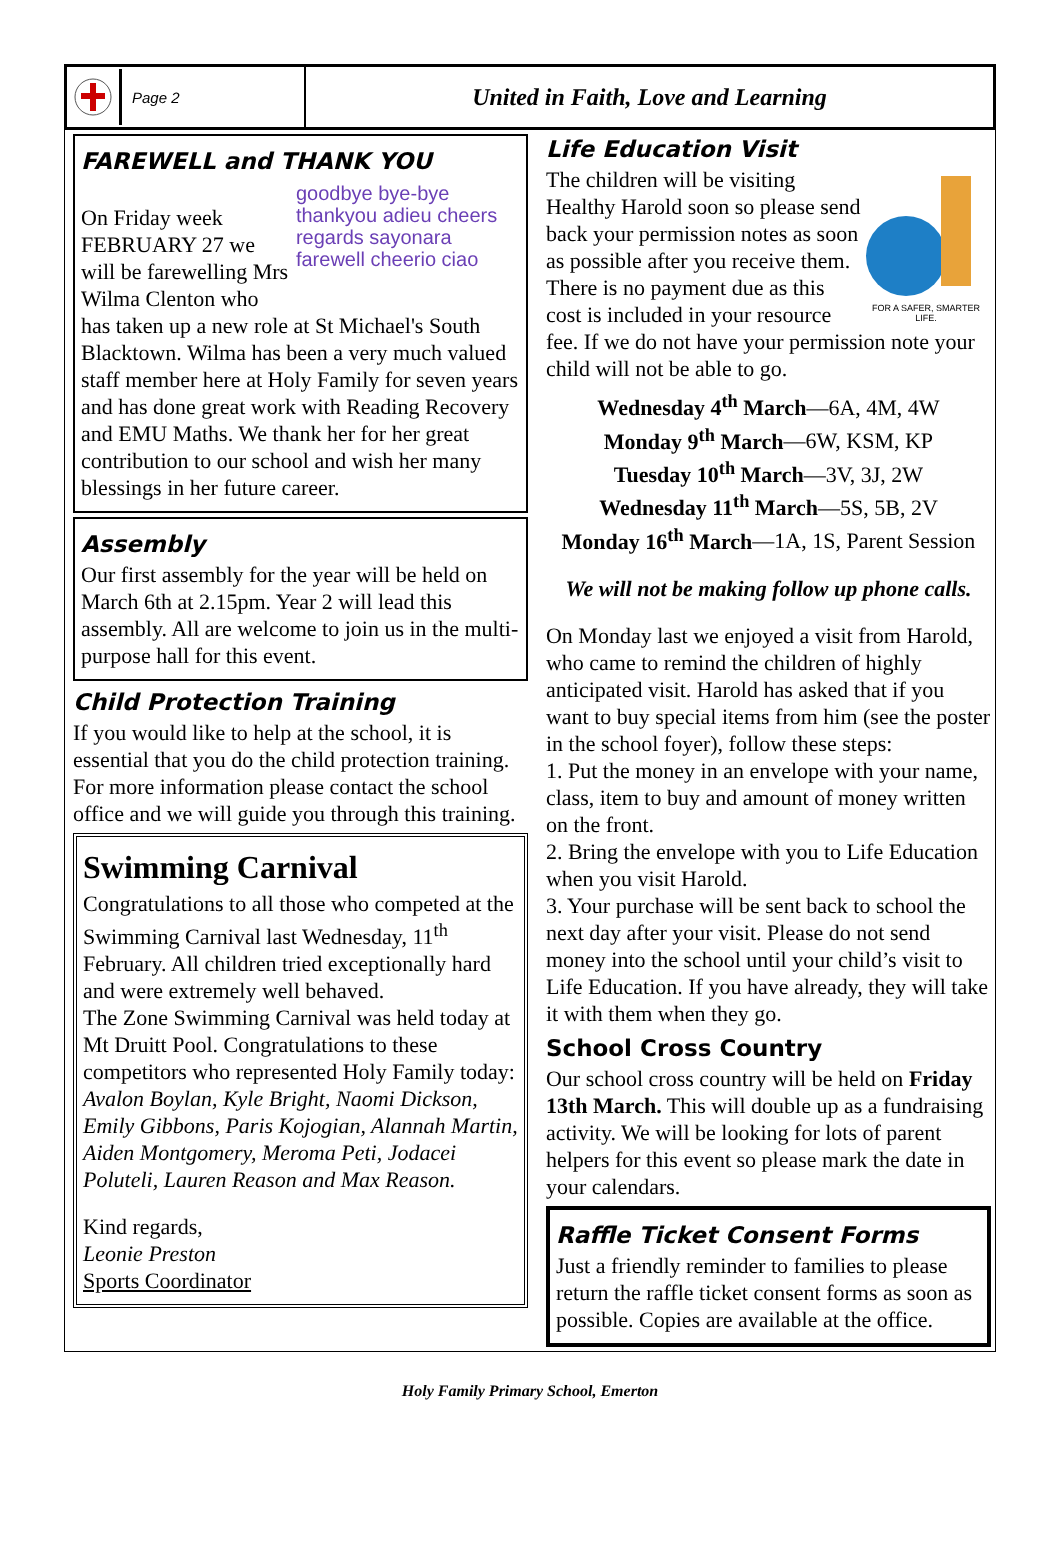Page 2
United in Faith, Love and Learning
FAREWELL and THANK YOU
goodbye bye-bye thankyou adieu cheers regards sayonara farewell cheerio ciao
On Friday week FEBRUARY 27 we will be farewelling Mrs Wilma Clenton who has taken up a new role at St Michael's South Blacktown. Wilma has been a very much valued staff member here at Holy Family for seven years and has done great work with Reading Recovery and EMU Maths. We thank her for her great contribution to our school and wish her many blessings in her future career.
Assembly
Our first assembly for the year will be held on March 6th at 2.15pm. Year 2 will lead this assembly. All are welcome to join us in the multi-purpose hall for this event.
Child Protection Training
If you would like to help at the school, it is essential that you do the child protection training. For more information please contact the school office and we will guide you through this training.
Swimming Carnival
Congratulations to all those who competed at the Swimming Carnival last Wednesday, 11<sup>th</sup> February. All children tried exceptionally hard and were extremely well behaved.
The Zone Swimming Carnival was held today at Mt Druitt Pool. Congratulations to these competitors who represented Holy Family today: Avalon Boylan, Kyle Bright, Naomi Dickson, Emily Gibbons, Paris Kojogian, Alannah Martin, Aiden Montgomery, Meroma Peti, Jodacei Poluteli, Lauren Reason and Max Reason.
Kind regards,
Leonie Preston
Sports Coordinator
Life Education Visit
FOR A SAFER, SMARTER LIFE.
The children will be visiting Healthy Harold soon so please send back your permission notes as soon as possible after you receive them. There is no payment due as this cost is included in your resource fee. If we do not have your permission note your child will not be able to go.
Wednesday 4<sup>th</sup> March—6A, 4M, 4W
Monday 9<sup>th</sup> March—6W, KSM, KP
Tuesday 10<sup>th</sup> March—3V, 3J, 2W
Wednesday 11<sup>th</sup> March—5S, 5B, 2V
Monday 16<sup>th</sup> March—1A, 1S, Parent Session
We will not be making follow up phone calls.
On Monday last we enjoyed a visit from Harold, who came to remind the children of highly anticipated visit. Harold has asked that if you want to buy special items from him (see the poster in the school foyer), follow these steps:
1. Put the money in an envelope with your name, class, item to buy and amount of money written on the front.
2. Bring the envelope with you to Life Education when you visit Harold.
3. Your purchase will be sent back to school the next day after your visit. Please do not send money into the school until your child’s visit to Life Education. If you have already, they will take it with them when they go.
School Cross Country
Our school cross country will be held on Friday 13th March. This will double up as a fundraising activity. We will be looking for lots of parent helpers for this event so please mark the date in your calendars.
Raffle Ticket Consent Forms
Just a friendly reminder to families to please return the raffle ticket consent forms as soon as possible. Copies are available at the office.
Holy Family Primary School, Emerton